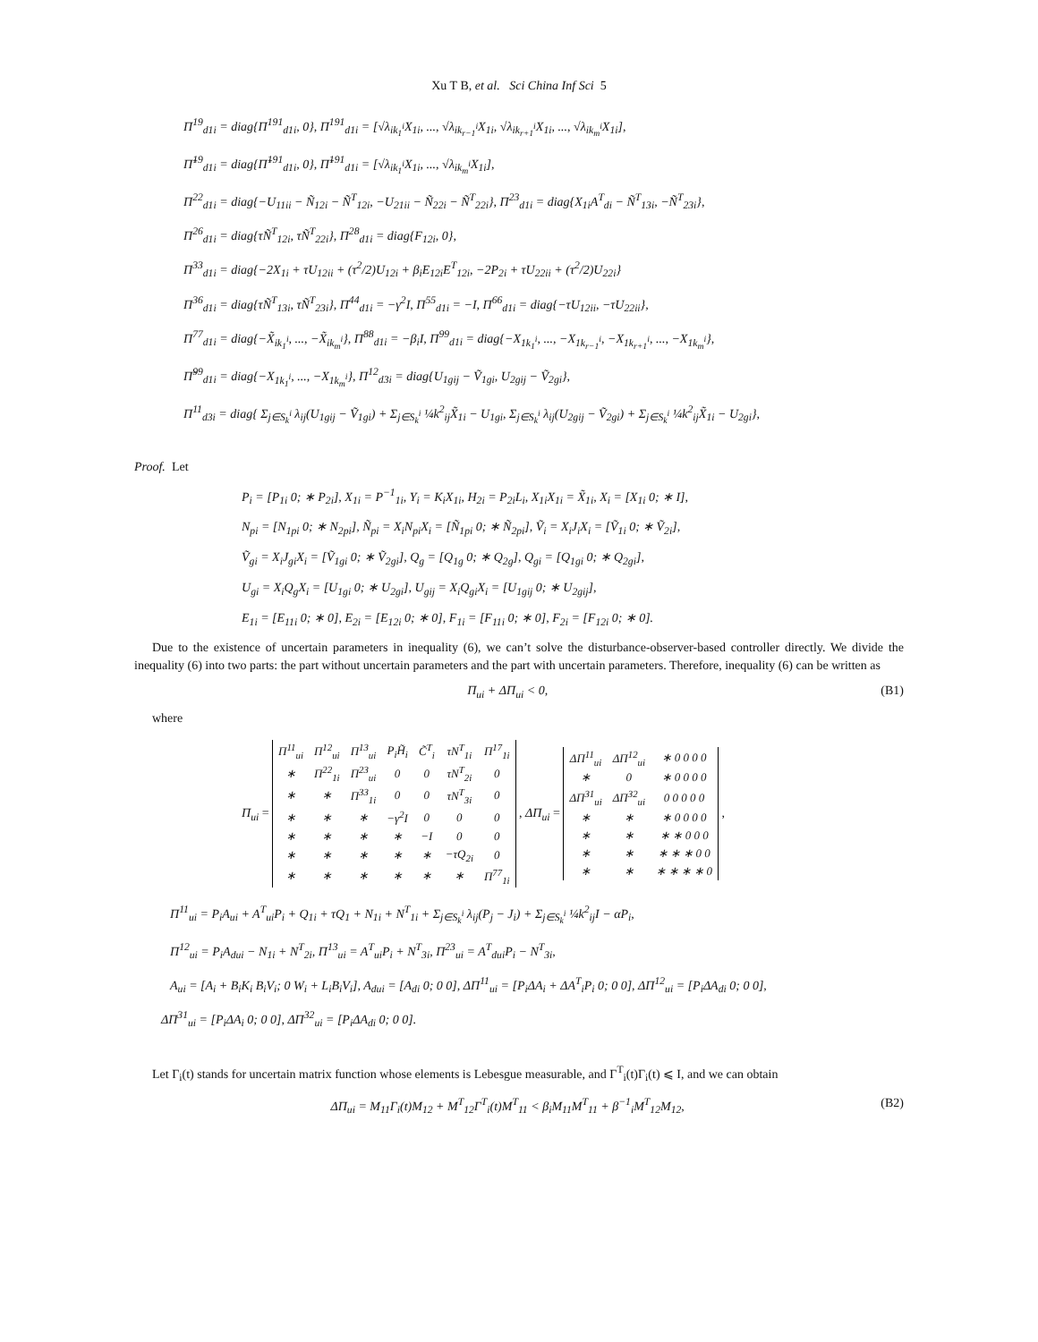Xu T B, et al. Sci China Inf Sci 5
Π<sup>19</sup><sub>d1i</sub> = diag{Π<sup>191</sup><sub>d1i</sub>, 0}, Π<sup>191</sup><sub>d1i</sub> = [√λ<sub>ik<sub>1</sub><sup>i</sup></sub>X<sub>1i</sub>, ..., √λ<sub>ik<sub>r−1</sub><sup>i</sup></sub>X<sub>1i</sub>, √λ<sub>ik<sub>r+1</sub><sup>i</sup></sub>X<sub>1i</sub>, ..., √λ<sub>ik<sub>m</sub><sup>i</sup></sub>X<sub>1i</sub>],
Π̃<sup>19</sup><sub>d1i</sub> = diag{Π̃<sup>191</sup><sub>d1i</sub>, 0}, Π̃<sup>191</sup><sub>d1i</sub> = [√λ<sub>ik<sub>1</sub><sup>i</sup></sub>X<sub>1i</sub>, ..., √λ<sub>ik<sub>m</sub><sup>i</sup></sub>X<sub>1i</sub>],
Π<sup>22</sup><sub>d1i</sub> = diag{−U<sub>11ii</sub> − Ñ<sub>12i</sub> − Ñ<sup>T</sup><sub>12i</sub>, −U<sub>21ii</sub> − Ñ<sub>22i</sub> − Ñ<sup>T</sup><sub>22i</sub>}, Π<sup>23</sup><sub>d1i</sub> = diag{X<sub>1i</sub>A<sup>T</sup><sub>di</sub> − Ñ<sup>T</sup><sub>13i</sub>, −Ñ<sup>T</sup><sub>23i</sub>},
Π<sup>26</sup><sub>d1i</sub> = diag{τÑ<sup>T</sup><sub>12i</sub>, τÑ<sup>T</sup><sub>22i</sub>}, Π<sup>28</sup><sub>d1i</sub> = diag{F<sub>12i</sub>, 0},
Π<sup>33</sup><sub>d1i</sub> = diag{−2X<sub>1i</sub> + τU<sub>12ii</sub> + (τ<sup>2</sup>/2)U<sub>12i</sub> + β<sub>i</sub>E<sub>12i</sub>E<sup>T</sup><sub>12i</sub>, −2P<sub>2i</sub> + τU<sub>22ii</sub> + (τ<sup>2</sup>/2)U<sub>22i</sub>}
Π<sup>36</sup><sub>d1i</sub> = diag{τÑ<sup>T</sup><sub>13i</sub>, τÑ<sup>T</sup><sub>23i</sub>}, Π<sup>44</sup><sub>d1i</sub> = −γ<sup>2</sup>I, Π<sup>55</sup><sub>d1i</sub> = −I, Π<sup>66</sup><sub>d1i</sub> = diag{−τU<sub>12ii</sub>, −τU<sub>22ii</sub>},
Π<sup>77</sup><sub>d1i</sub> = diag{−X̃<sub>ik<sub>1</sub><sup>i</sup></sub>, ..., −X̃<sub>ik<sub>m</sub><sup>i</sup></sub>}, Π<sup>88</sup><sub>d1i</sub> = −β<sub>i</sub>I, Π<sup>99</sup><sub>d1i</sub> = diag{−X<sub>1k<sub>1</sub><sup>i</sup></sub>, ..., −X<sub>1k<sub>r−1</sub><sup>i</sup></sub>, −X<sub>1k<sub>r+1</sub><sup>i</sup></sub>, ..., −X<sub>1k<sub>m</sub><sup>i</sup></sub>},
Π̃<sup>99</sup><sub>d1i</sub> = diag{−X<sub>1k<sub>1</sub><sup>i</sup></sub>, ..., −X<sub>1k<sub>m</sub><sup>i</sup></sub>}, Π<sup>12</sup><sub>d3i</sub> = diag{U<sub>1gij</sub> − Ṽ<sub>1gi</sub>, U<sub>2gij</sub> − Ṽ<sub>2gi</sub>},
Π<sup>11</sup><sub>d3i</sub> = diag{ Σ<sub>j∈S<sub>k</sub><sup>i</sup></sub> λ<sub>ij</sub>(U<sub>1gij</sub> − Ṽ<sub>1gi</sub>) + Σ<sub>j∈S<sub>k</sub><sup>i</sup></sub> ¼k<sup>2</sup><sub>ij</sub>X̃<sub>1i</sub> − U<sub>1gi</sub>, Σ<sub>j∈S<sub>k</sub><sup>i</sup></sub> λ<sub>ij</sub>(U<sub>2gij</sub> − Ṽ<sub>2gi</sub>) + Σ<sub>j∈S<sub>k</sub><sup>i</sup></sub> ¼k<sup>2</sup><sub>ij</sub>X̃<sub>1i</sub> − U<sub>2gi</sub>},
Proof. Let
P<sub>i</sub> = [P<sub>1i</sub> 0; ∗ P<sub>2i</sub>], X<sub>1i</sub> = P<sup>−1</sup><sub>1i</sub>, Y<sub>i</sub> = K<sub>i</sub>X<sub>1i</sub>, H<sub>2i</sub> = P<sub>2i</sub>L<sub>i</sub>, X<sub>1i</sub>X<sub>1i</sub> = X̃<sub>1i</sub>, X<sub>i</sub> = [X<sub>1i</sub> 0; ∗ I],
N<sub>pi</sub> = [N<sub>1pi</sub> 0; ∗ N<sub>2pi</sub>], Ñ<sub>pi</sub> = X<sub>i</sub>N<sub>pi</sub>X<sub>i</sub> = [Ñ<sub>1pi</sub> 0; ∗ Ñ<sub>2pi</sub>], Ṽ<sub>i</sub> = X<sub>i</sub>J<sub>i</sub>X<sub>i</sub> = [Ṽ<sub>1i</sub> 0; ∗ Ṽ<sub>2i</sub>],
Ṽ<sub>gi</sub> = X<sub>i</sub>J<sub>gi</sub>X<sub>i</sub> = [Ṽ<sub>1gi</sub> 0; ∗ Ṽ<sub>2gi</sub>], Q<sub>g</sub> = [Q<sub>1g</sub> 0; ∗ Q<sub>2g</sub>], Q<sub>gi</sub> = [Q<sub>1gi</sub> 0; ∗ Q<sub>2gi</sub>],
U<sub>gi</sub> = X<sub>i</sub>Q<sub>g</sub>X<sub>i</sub> = [U<sub>1gi</sub> 0; ∗ U<sub>2gi</sub>], U<sub>gij</sub> = X<sub>i</sub>Q<sub>gi</sub>X<sub>i</sub> = [U<sub>1gij</sub> 0; ∗ U<sub>2gij</sub>],
E<sub>1i</sub> = [E<sub>11i</sub> 0; ∗ 0], E<sub>2i</sub> = [E<sub>12i</sub> 0; ∗ 0], F<sub>1i</sub> = [F<sub>11i</sub> 0; ∗ 0], F<sub>2i</sub> = [F<sub>12i</sub> 0; ∗ 0].
Due to the existence of uncertain parameters in inequality (6), we can’t solve the disturbance-observer-based controller directly. We divide the inequality (6) into two parts: the part without uncertain parameters and the part with uncertain parameters. Therefore, inequality (6) can be written as
Π<sub>ui</sub> + ΔΠ<sub>ui</sub> < 0, (B1)
where
Π<sub>ui</sub> =
| Π<sup>11</sup><sub>ui</sub> | Π<sup>12</sup><sub>ui</sub> | Π<sup>13</sup><sub>ui</sub> | P<sub>i</sub>H̃<sub>i</sub> | C̃<sup>T</sup><sub>i</sub> | τN<sup>T</sup><sub>1i</sub> | Π<sup>17</sup><sub>1i</sub> |
| ∗ | Π<sup>22</sup><sub>1i</sub> | Π<sup>23</sup><sub>ui</sub> | 0 | 0 | τN<sup>T</sup><sub>2i</sub> | 0 |
| ∗ | ∗ | Π<sup>33</sup><sub>1i</sub> | 0 | 0 | τN<sup>T</sup><sub>3i</sub> | 0 |
| ∗ | ∗ | ∗ | −γ<sup>2</sup>I | 0 | 0 | 0 |
| ∗ | ∗ | ∗ | ∗ | −I | 0 | 0 |
| ∗ | ∗ | ∗ | ∗ | ∗ | −τQ<sub>2i</sub> | 0 |
| ∗ | ∗ | ∗ | ∗ | ∗ | ∗ | Π<sup>77</sup><sub>1i</sub> |
, ΔΠ<sub>ui</sub> =
| ΔΠ<sup>11</sup><sub>ui</sub> | ΔΠ<sup>12</sup><sub>ui</sub> | ∗ 0 0 0 0 |
| ∗ | 0 | ∗ 0 0 0 0 |
| ΔΠ<sup>31</sup><sub>ui</sub> | ΔΠ<sup>32</sup><sub>ui</sub> | 0 0 0 0 0 |
| ∗ | ∗ | ∗ 0 0 0 0 |
| ∗ | ∗ | ∗ ∗ 0 0 0 |
| ∗ | ∗ | ∗ ∗ ∗ 0 0 |
| ∗ | ∗ | ∗ ∗ ∗ ∗ 0 |
,
Π<sup>11</sup><sub>ui</sub> = P<sub>i</sub>A<sub>ui</sub> + A<sup>T</sup><sub>ui</sub>P<sub>i</sub> + Q<sub>1i</sub> + τQ<sub>1</sub> + N<sub>1i</sub> + N<sup>T</sup><sub>1i</sub> + Σ<sub>j∈S<sub>k</sub><sup>i</sup></sub> λ<sub>ij</sub>(P<sub>j</sub> − J<sub>i</sub>) + Σ<sub>j∈S<sub>k</sub><sup>i</sup></sub> ¼k<sup>2</sup><sub>ij</sub>I − αP<sub>i</sub>,
Π<sup>12</sup><sub>ui</sub> = P<sub>i</sub>A<sub>dui</sub> − N<sub>1i</sub> + N<sup>T</sup><sub>2i</sub>, Π<sup>13</sup><sub>ui</sub> = A<sup>T</sup><sub>ui</sub>P<sub>i</sub> + N<sup>T</sup><sub>3i</sub>, Π<sup>23</sup><sub>ui</sub> = A<sup>T</sup><sub>dui</sub>P<sub>i</sub> − N<sup>T</sup><sub>3i</sub>,
A<sub>ui</sub> = [A<sub>i</sub> + B<sub>i</sub>K<sub>i</sub> B<sub>i</sub>V<sub>i</sub>; 0 W<sub>i</sub> + L<sub>i</sub>B<sub>i</sub>V<sub>i</sub>], A<sub>dui</sub> = [A<sub>di</sub> 0; 0 0], ΔΠ<sup>11</sup><sub>ui</sub> = [P<sub>i</sub>ΔA<sub>i</sub> + ΔA<sup>T</sup><sub>i</sub>P<sub>i</sub> 0; 0 0], ΔΠ<sup>12</sup><sub>ui</sub> = [P<sub>i</sub>ΔA<sub>di</sub> 0; 0 0],
ΔΠ<sup>31</sup><sub>ui</sub> = [P<sub>i</sub>ΔA<sub>i</sub> 0; 0 0], ΔΠ<sup>32</sup><sub>ui</sub> = [P<sub>i</sub>ΔA<sub>di</sub> 0; 0 0].
Let Γ<sub>i</sub>(t) stands for uncertain matrix function whose elements is Lebesgue measurable, and Γ<sup>T</sup><sub>i</sub>(t)Γ<sub>i</sub>(t) ⩽ I, and we can obtain
ΔΠ<sub>ui</sub> = M<sub>11</sub>Γ<sub>i</sub>(t)M<sub>12</sub> + M<sup>T</sup><sub>12</sub>Γ<sup>T</sup><sub>i</sub>(t)M<sup>T</sup><sub>11</sub> < β<sub>i</sub>M<sub>11</sub>M<sup>T</sup><sub>11</sub> + β<sup>−1</sup><sub>i</sub>M<sup>T</sup><sub>12</sub>M<sub>12</sub>, (B2)